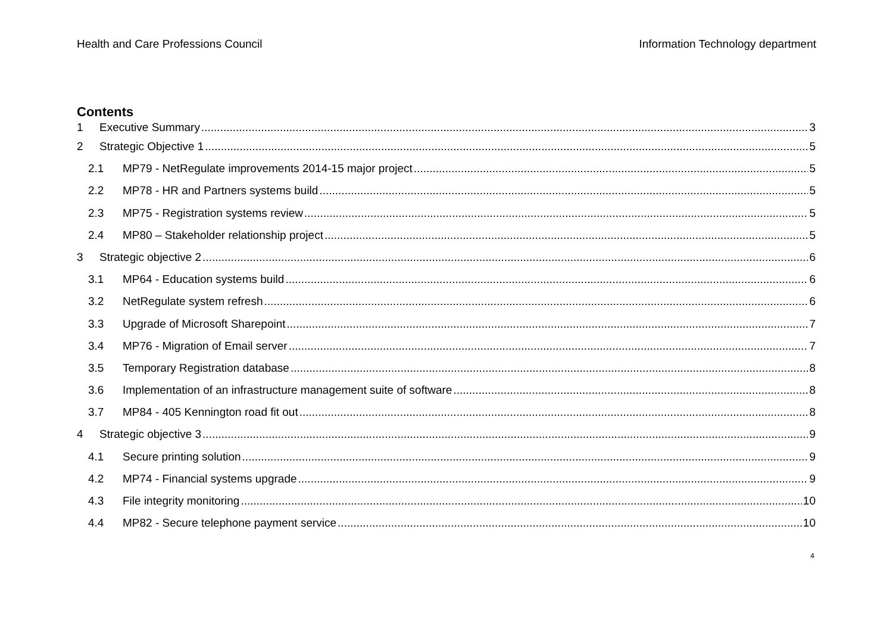Health and Care Professions Council Information Technology department
Contents
1 Executive Summary 3
2 Strategic Objective 1 5
2.1 MP79 - NetRegulate improvements 2014-15 major project 5
2.2 MP78 - HR and Partners systems build 5
2.3 MP75 - Registration systems review 5
2.4 MP80 – Stakeholder relationship project 5
3 Strategic objective 2 6
3.1 MP64 - Education systems build 6
3.2 NetRegulate system refresh 6
3.3 Upgrade of Microsoft Sharepoint 7
3.4 MP76 - Migration of Email server 7
3.5 Temporary Registration database 8
3.6 Implementation of an infrastructure management suite of software 8
3.7 MP84 - 405 Kennington road fit out 8
4 Strategic objective 3 9
4.1 Secure printing solution 9
4.2 MP74 - Financial systems upgrade 9
4.3 File integrity monitoring 10
4.4 MP82 - Secure telephone payment service 10
4